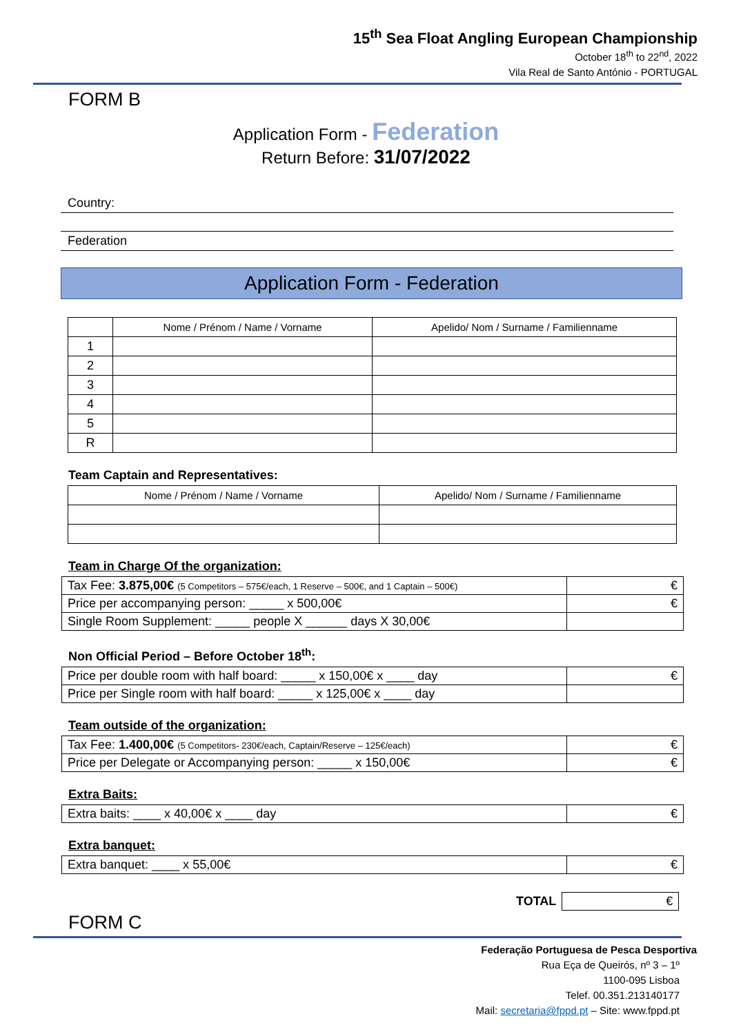15<sup>th</sup> Sea Float Angling European Championship
October 18<sup>th</sup> to 22<sup>nd</sup>, 2022
Vila Real de Santo António - PORTUGAL
FORM B
Application Form - Federation
Return Before: 31/07/2022
Country:
Federation
Application Form - Federation
| | Nome / Prénom / Name / Vorname | Apelido/ Nom / Surname / Familienname |
| --- | --- | --- |
| 1 | | |
| 2 | | |
| 3 | | |
| 4 | | |
| 5 | | |
| R | | |
Team Captain and Representatives:
| Nome / Prénom / Name / Vorname | Apelido/ Nom / Surname / Familienname |
| --- | --- |
Team in Charge Of the organization:
| Tax Fee: 3.875,00€ (5 Competitors – 575€/each, 1 Reserve – 500€, and 1 Captain – 500€) | € |
| Price per accompanying person: _____ x 500,00€ | € |
| Single Room Supplement: _____ people X ______ days X 30,00€ | |
Non Official Period – Before October 18<sup>th</sup>:
| Price per double room with half board: _____ x 150,00€ x ____ day | € |
| Price per Single room with half board: _____ x 125,00€ x ____ day | |
Team outside of the organization:
| Tax Fee: 1.400,00€ (5 Competitors- 230€/each, Captain/Reserve – 125€/each) | € |
| Price per Delegate or Accompanying person: _____ x 150,00€ | € |
Extra Baits:
| Extra baits: ____ x 40,00€ x ____ day | € |
Extra banquet:
| Extra banquet: ____ x 55,00€ | € |
| TOTAL | € |
FORM C
Federação Portuguesa de Pesca Desportiva
Rua Eça de Queirós, nº 3 – 1º
1100-095 Lisboa
Telef. 00.351.213140177
Mail: secretaria@fppd.pt – Site: www.fppd.pt